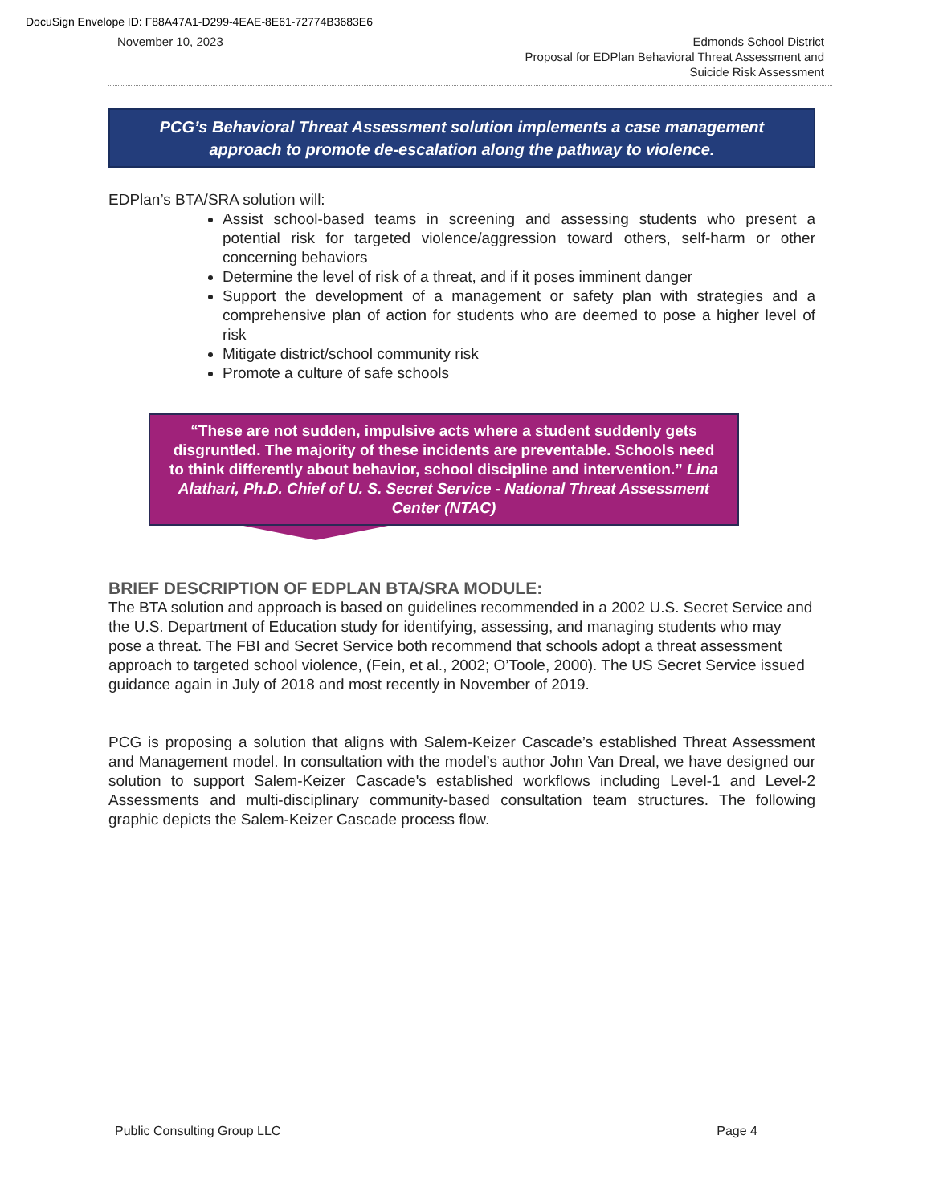DocuSign Envelope ID: F88A47A1-D299-4EAE-8E61-72774B3683E6
November 10, 2023 Edmonds School District
Proposal for EDPlan Behavioral Threat Assessment and
Suicide Risk Assessment
PCG’s Behavioral Threat Assessment solution implements a case management approach to promote de-escalation along the pathway to violence.
EDPlan’s BTA/SRA solution will:
Assist school-based teams in screening and assessing students who present a potential risk for targeted violence/aggression toward others, self-harm or other concerning behaviors
Determine the level of risk of a threat, and if it poses imminent danger
Support the development of a management or safety plan with strategies and a comprehensive plan of action for students who are deemed to pose a higher level of risk
Mitigate district/school community risk
Promote a culture of safe schools
“These are not sudden, impulsive acts where a student suddenly gets disgruntled. The majority of these incidents are preventable. Schools need to think differently about behavior, school discipline and intervention.” Lina Alathari, Ph.D. Chief of U. S. Secret Service - National Threat Assessment Center (NTAC)
BRIEF DESCRIPTION OF EDPLAN BTA/SRA MODULE:
The BTA solution and approach is based on guidelines recommended in a 2002 U.S. Secret Service and the U.S. Department of Education study for identifying, assessing, and managing students who may pose a threat. The FBI and Secret Service both recommend that schools adopt a threat assessment approach to targeted school violence, (Fein, et al., 2002; O’Toole, 2000). The US Secret Service issued guidance again in July of 2018 and most recently in November of 2019.
PCG is proposing a solution that aligns with Salem-Keizer Cascade’s established Threat Assessment and Management model. In consultation with the model’s author John Van Dreal, we have designed our solution to support Salem-Keizer Cascade's established workflows including Level-1 and Level-2 Assessments and multi-disciplinary community-based consultation team structures. The following graphic depicts the Salem-Keizer Cascade process flow.
Public Consulting Group LLC Page 4